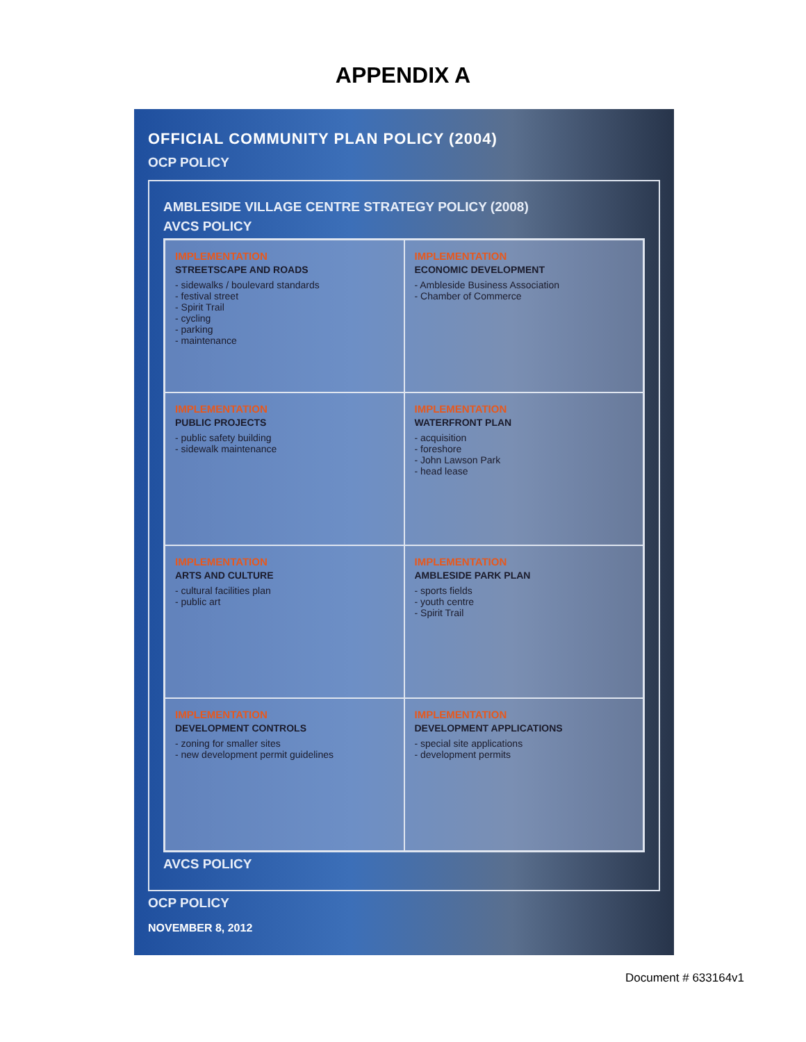APPENDIX A
OFFICIAL COMMUNITY PLAN POLICY (2004)
OCP POLICY
AMBLESIDE VILLAGE CENTRE STRATEGY POLICY (2008)
AVCS POLICY
IMPLEMENTATION
STREETSCAPE AND ROADS
- sidewalks / boulevard standards
- festival street
- Spirit Trail
- cycling
- parking
- maintenance
IMPLEMENTATION
ECONOMIC DEVELOPMENT
- Ambleside Business Association
- Chamber of Commerce
IMPLEMENTATION
PUBLIC PROJECTS
- public safety building
- sidewalk maintenance
IMPLEMENTATION
WATERFRONT PLAN
- acquisition
- foreshore
- John Lawson Park
- head lease
IMPLEMENTATION
ARTS AND CULTURE
- cultural facilities plan
- public art
IMPLEMENTATION
AMBLESIDE PARK PLAN
- sports fields
- youth centre
- Spirit Trail
IMPLEMENTATION
DEVELOPMENT CONTROLS
- zoning for smaller sites
- new development permit guidelines
IMPLEMENTATION
DEVELOPMENT APPLICATIONS
- special site applications
- development permits
AVCS POLICY
OCP POLICY
NOVEMBER 8, 2012
Document # 633164v1